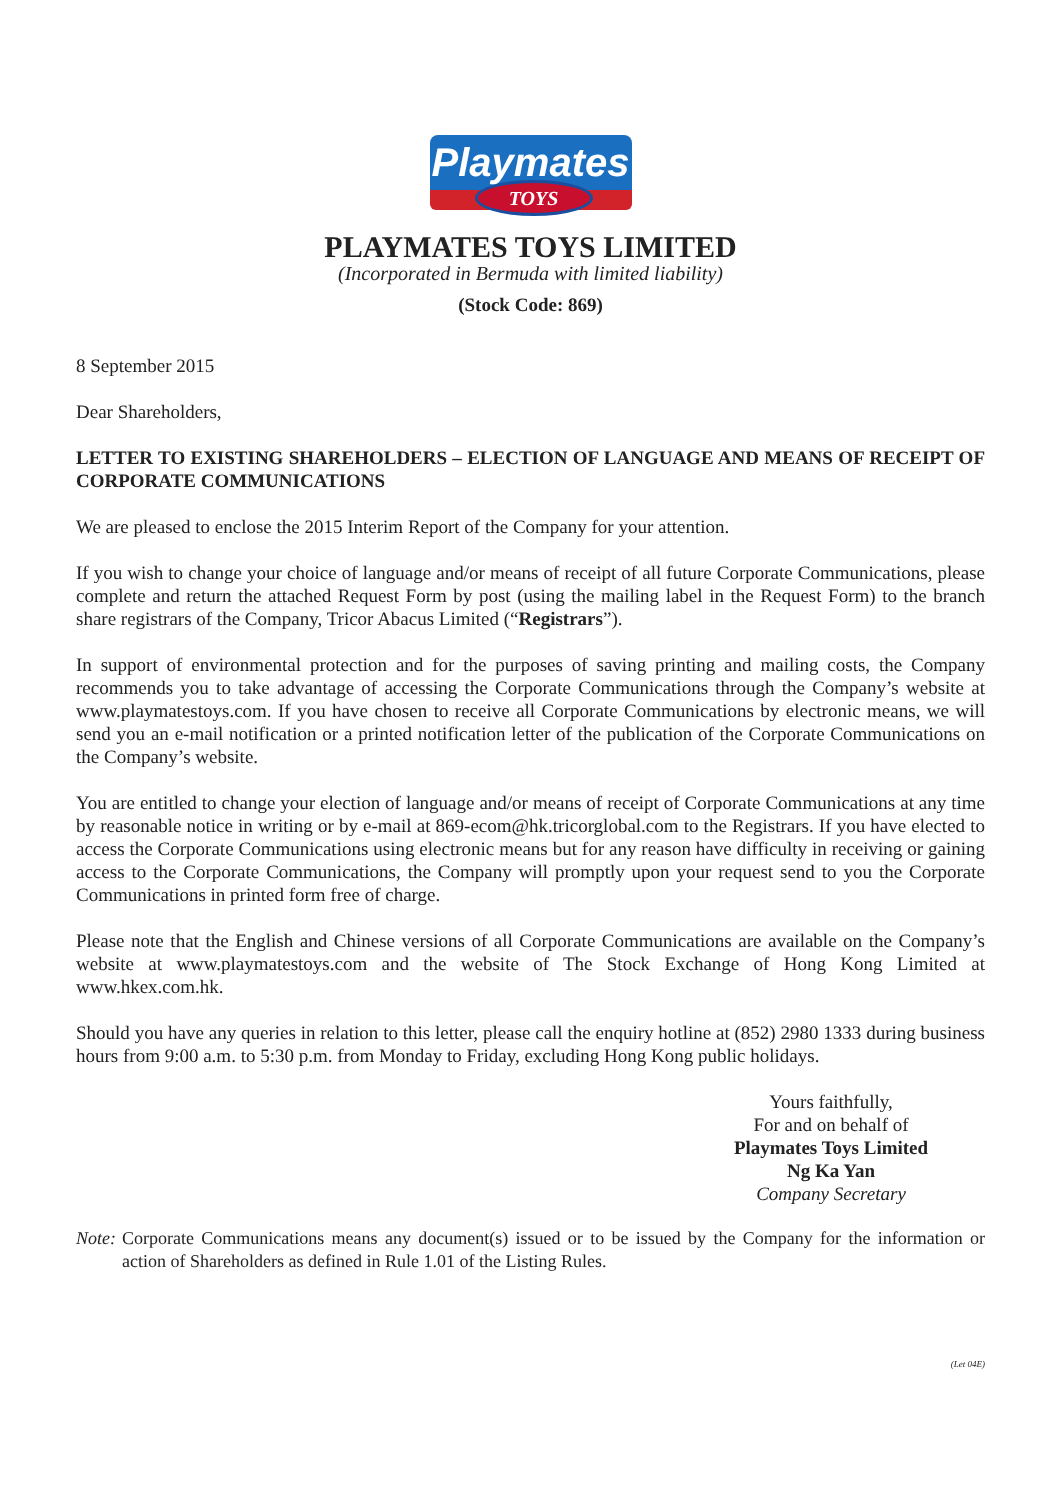Playmates
TOYS
PLAYMATES TOYS LIMITED
(Incorporated in Bermuda with limited liability)
(Stock Code: 869)
8 September 2015
Dear Shareholders,
LETTER TO EXISTING SHAREHOLDERS – ELECTION OF LANGUAGE AND MEANS OF RECEIPT OF CORPORATE COMMUNICATIONS
We are pleased to enclose the 2015 Interim Report of the Company for your attention.
If you wish to change your choice of language and/or means of receipt of all future Corporate Communications, please complete and return the attached Request Form by post (using the mailing label in the Request Form) to the branch share registrars of the Company, Tricor Abacus Limited (“Registrars”).
In support of environmental protection and for the purposes of saving printing and mailing costs, the Company recommends you to take advantage of accessing the Corporate Communications through the Company’s website at www.playmatestoys.com. If you have chosen to receive all Corporate Communications by electronic means, we will send you an e-mail notification or a printed notification letter of the publication of the Corporate Communications on the Company’s website.
You are entitled to change your election of language and/or means of receipt of Corporate Communications at any time by reasonable notice in writing or by e-mail at 869-ecom@hk.tricorglobal.com to the Registrars. If you have elected to access the Corporate Communications using electronic means but for any reason have difficulty in receiving or gaining access to the Corporate Communications, the Company will promptly upon your request send to you the Corporate Communications in printed form free of charge.
Please note that the English and Chinese versions of all Corporate Communications are available on the Company’s website at www.playmatestoys.com and the website of The Stock Exchange of Hong Kong Limited at www.hkex.com.hk.
Should you have any queries in relation to this letter, please call the enquiry hotline at (852) 2980 1333 during business hours from 9:00 a.m. to 5:30 p.m. from Monday to Friday, excluding Hong Kong public holidays.
Yours faithfully,
For and on behalf of
Playmates Toys Limited
Ng Ka Yan
Company Secretary
Note: Corporate Communications means any document(s) issued or to be issued by the Company for the information or action of Shareholders as defined in Rule 1.01 of the Listing Rules.
(Let 04E)